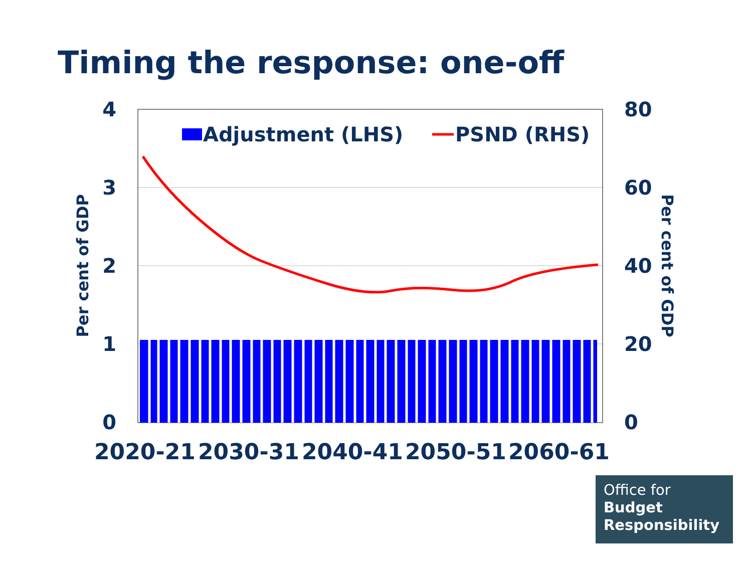Timing the response: one-off
Adjustment (LHS)
PSND (RHS)
4
3
2
1
0
80
60
40
20
0
Per cent of GDP
Per cent of GDP
2020-21
2030-31
2040-41
2050-51
2060-61
Office for
Budget
Responsibility